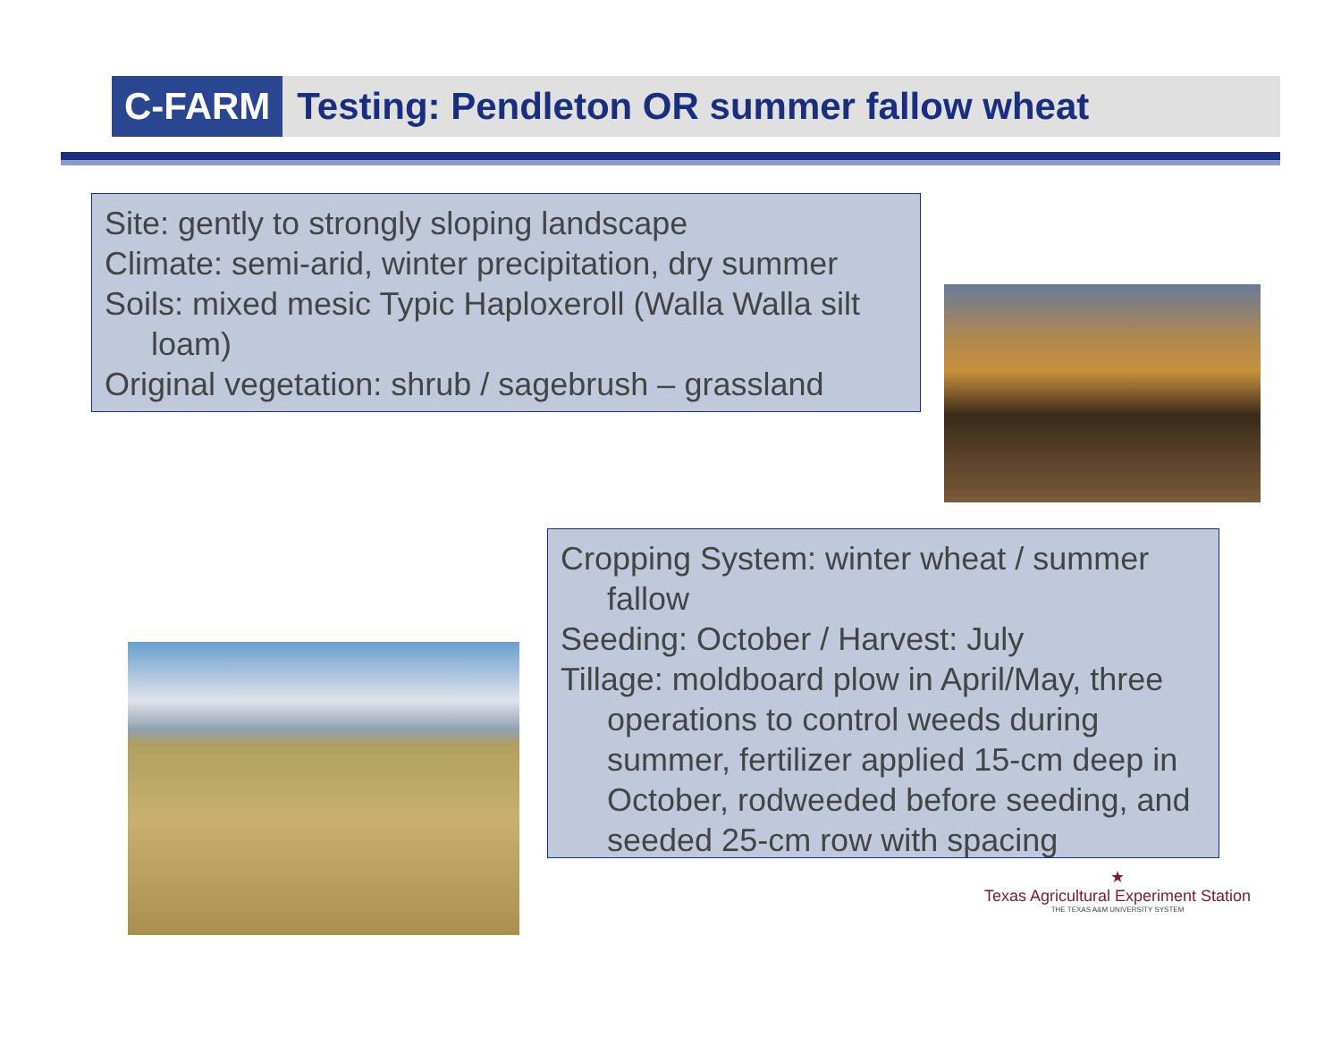C-FARM
Testing: Pendleton OR summer fallow wheat
Site: gently to strongly sloping landscape
Climate: semi-arid, winter precipitation, dry summer
Soils: mixed mesic Typic Haploxeroll (Walla Walla silt loam)
Original vegetation: shrub / sagebrush – grassland
Cropping System: winter wheat / summer fallow
Seeding: October / Harvest: July
Tillage: moldboard plow in April/May, three operations to control weeds during summer, fertilizer applied 15-cm deep in October, rodweeded before seeding, and seeded 25-cm row with spacing
★
Texas Agricultural Experiment Station
THE TEXAS A&M UNIVERSITY SYSTEM